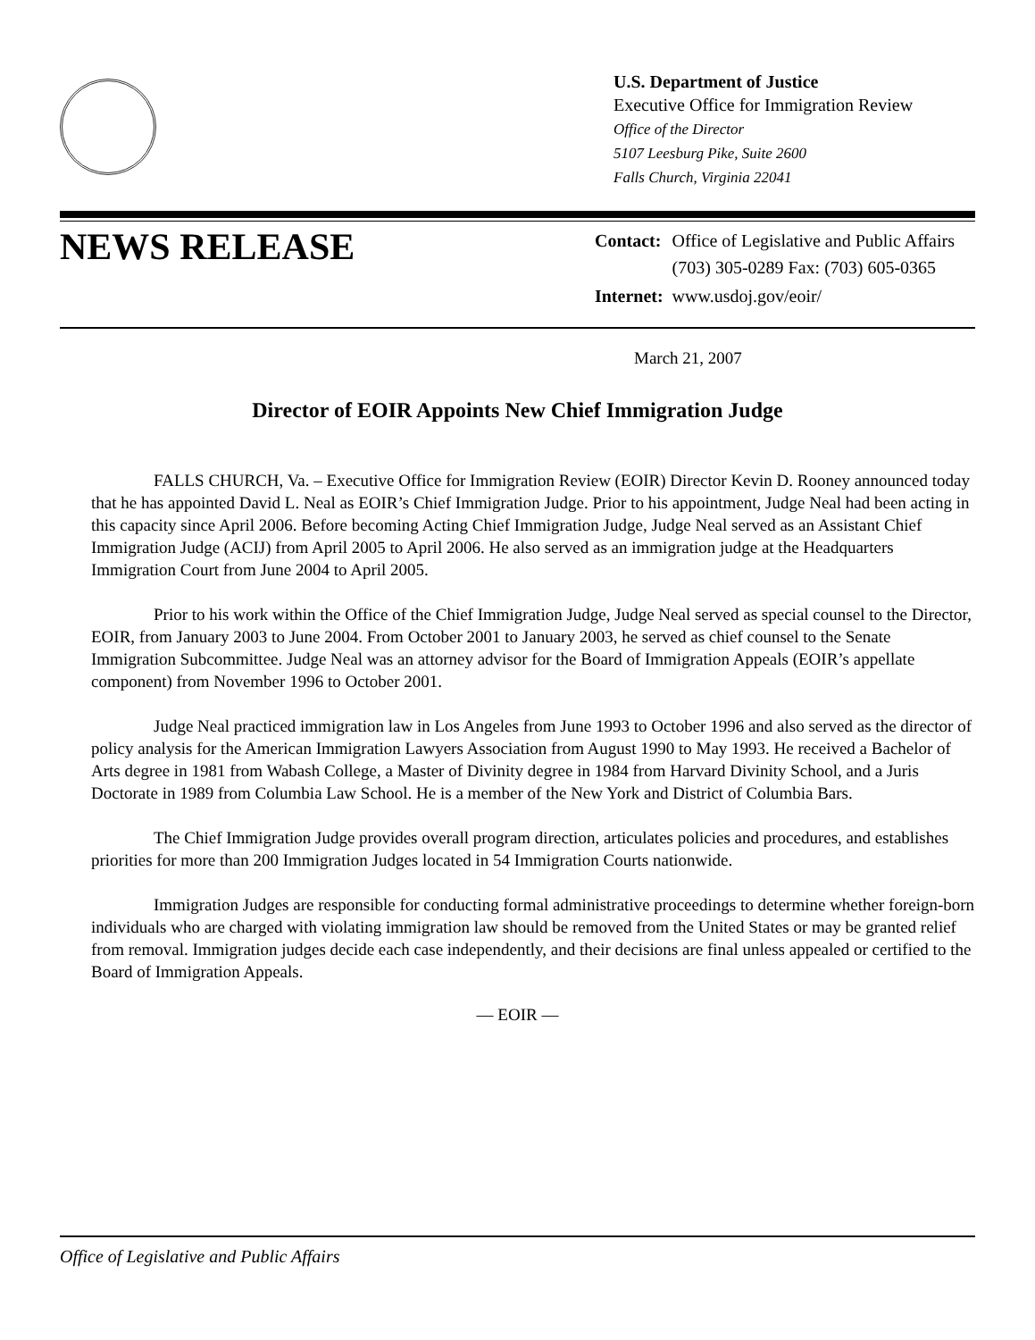U.S. Department of Justice
Executive Office for Immigration Review
Office of the Director
5107 Leesburg Pike, Suite 2600
Falls Church, Virginia 22041
NEWS RELEASE
| Contact: | Office of Legislative and Public Affairs (703) 305-0289 Fax: (703) 605-0365 |
| Internet: | www.usdoj.gov/eoir/ |
March 21, 2007
Director of EOIR Appoints New Chief Immigration Judge
FALLS CHURCH, Va. – Executive Office for Immigration Review (EOIR) Director Kevin D. Rooney announced today that he has appointed David L. Neal as EOIR’s Chief Immigration Judge. Prior to his appointment, Judge Neal had been acting in this capacity since April 2006. Before becoming Acting Chief Immigration Judge, Judge Neal served as an Assistant Chief Immigration Judge (ACIJ) from April 2005 to April 2006. He also served as an immigration judge at the Headquarters Immigration Court from June 2004 to April 2005.
Prior to his work within the Office of the Chief Immigration Judge, Judge Neal served as special counsel to the Director, EOIR, from January 2003 to June 2004. From October 2001 to January 2003, he served as chief counsel to the Senate Immigration Subcommittee. Judge Neal was an attorney advisor for the Board of Immigration Appeals (EOIR’s appellate component) from November 1996 to October 2001.
Judge Neal practiced immigration law in Los Angeles from June 1993 to October 1996 and also served as the director of policy analysis for the American Immigration Lawyers Association from August 1990 to May 1993. He received a Bachelor of Arts degree in 1981 from Wabash College, a Master of Divinity degree in 1984 from Harvard Divinity School, and a Juris Doctorate in 1989 from Columbia Law School. He is a member of the New York and District of Columbia Bars.
The Chief Immigration Judge provides overall program direction, articulates policies and procedures, and establishes priorities for more than 200 Immigration Judges located in 54 Immigration Courts nationwide.
Immigration Judges are responsible for conducting formal administrative proceedings to determine whether foreign-born individuals who are charged with violating immigration law should be removed from the United States or may be granted relief from removal. Immigration judges decide each case independently, and their decisions are final unless appealed or certified to the Board of Immigration Appeals.
— EOIR —
Office of Legislative and Public Affairs